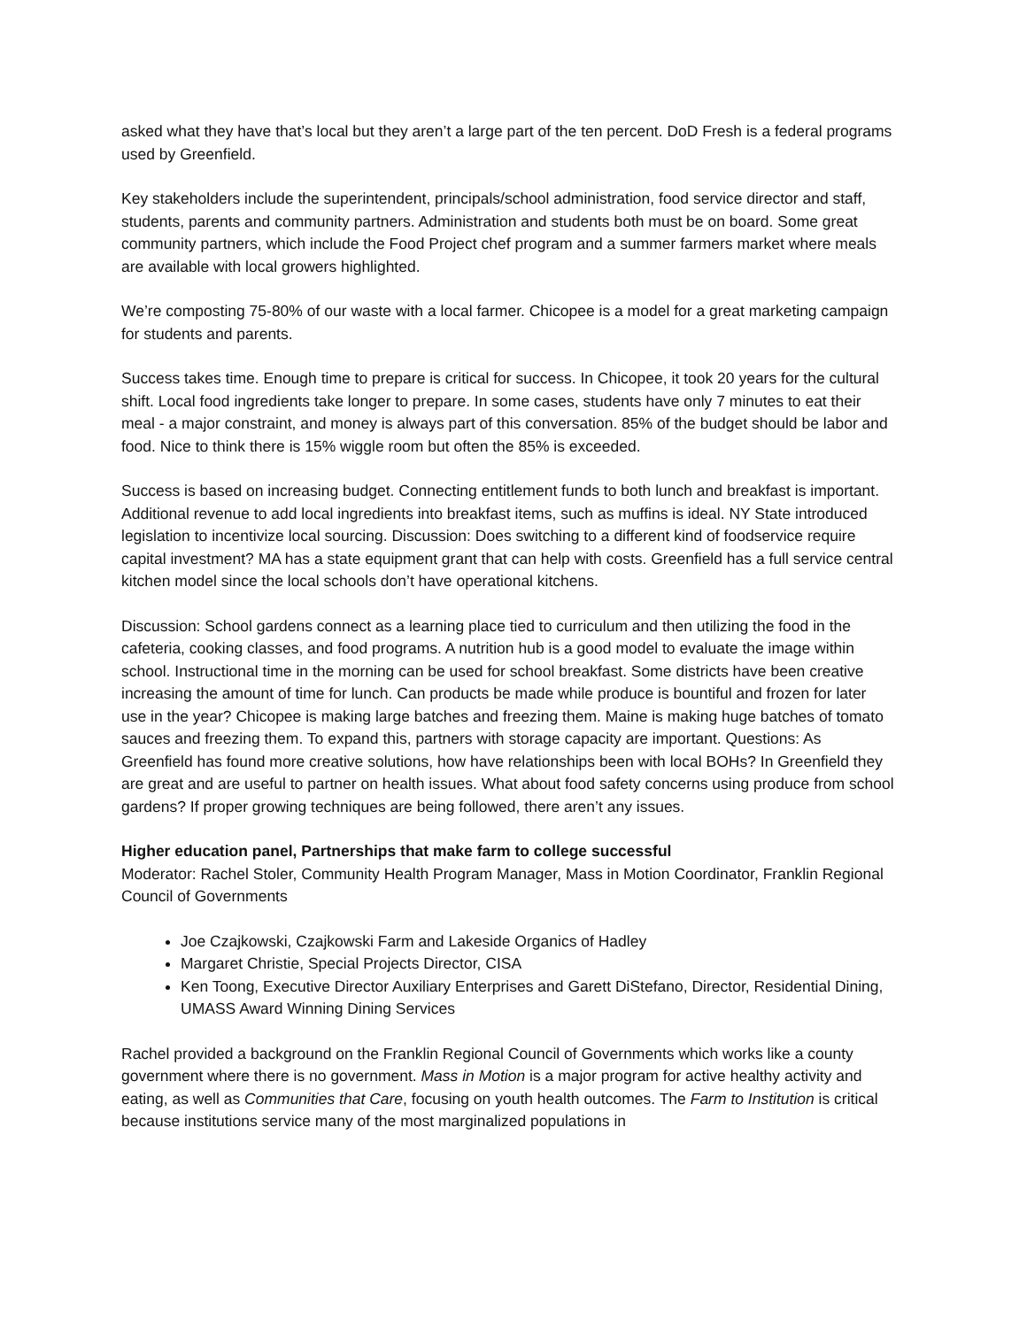asked what they have that’s local but they aren’t a large part of the ten percent. DoD Fresh is a federal programs used by Greenfield.
Key stakeholders include the superintendent, principals/school administration, food service director and staff, students, parents and community partners. Administration and students both must be on board. Some great community partners, which include the Food Project chef program and a summer farmers market where meals are available with local growers highlighted.
We’re composting 75-80% of our waste with a local farmer. Chicopee is a model for a great marketing campaign for students and parents.
Success takes time. Enough time to prepare is critical for success. In Chicopee, it took 20 years for the cultural shift. Local food ingredients take longer to prepare. In some cases, students have only 7 minutes to eat their meal - a major constraint, and money is always part of this conversation. 85% of the budget should be labor and food. Nice to think there is 15% wiggle room but often the 85% is exceeded.
Success is based on increasing budget. Connecting entitlement funds to both lunch and breakfast is important. Additional revenue to add local ingredients into breakfast items, such as muffins is ideal. NY State introduced legislation to incentivize local sourcing. Discussion: Does switching to a different kind of foodservice require capital investment? MA has a state equipment grant that can help with costs. Greenfield has a full service central kitchen model since the local schools don’t have operational kitchens.
Discussion: School gardens connect as a learning place tied to curriculum and then utilizing the food in the cafeteria, cooking classes, and food programs. A nutrition hub is a good model to evaluate the image within school. Instructional time in the morning can be used for school breakfast. Some districts have been creative increasing the amount of time for lunch. Can products be made while produce is bountiful and frozen for later use in the year? Chicopee is making large batches and freezing them. Maine is making huge batches of tomato sauces and freezing them. To expand this, partners with storage capacity are important. Questions: As Greenfield has found more creative solutions, how have relationships been with local BOHs? In Greenfield they are great and are useful to partner on health issues. What about food safety concerns using produce from school gardens? If proper growing techniques are being followed, there aren’t any issues.
Higher education panel, Partnerships that make farm to college successful
Moderator: Rachel Stoler, Community Health Program Manager, Mass in Motion Coordinator, Franklin Regional Council of Governments
Joe Czajkowski, Czajkowski Farm and Lakeside Organics of Hadley
Margaret Christie, Special Projects Director, CISA
Ken Toong, Executive Director Auxiliary Enterprises and Garett DiStefano, Director, Residential Dining, UMASS Award Winning Dining Services
Rachel provided a background on the Franklin Regional Council of Governments which works like a county government where there is no government. Mass in Motion is a major program for active healthy activity and eating, as well as Communities that Care, focusing on youth health outcomes. The Farm to Institution is critical because institutions service many of the most marginalized populations in